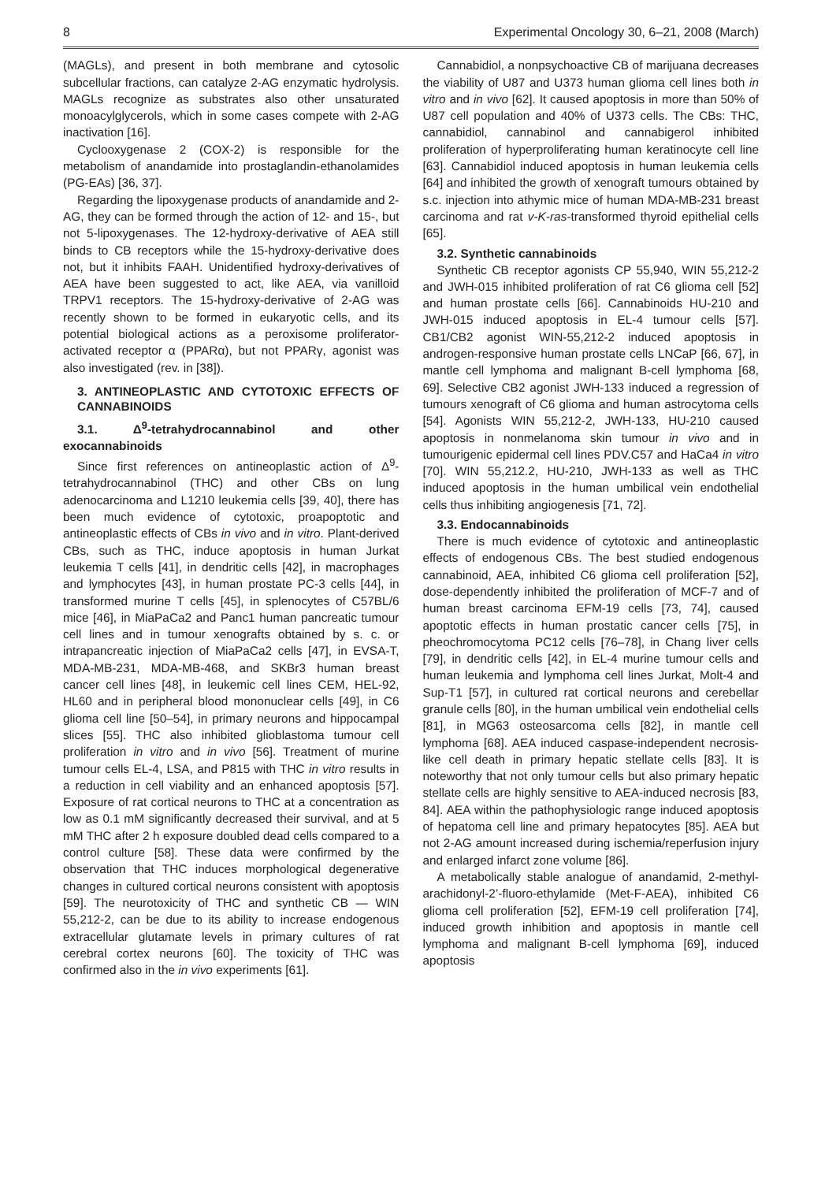8 Experimental Oncology 30, 6–21, 2008 (March)
(MAGLs), and present in both membrane and cytosolic subcellular fractions, can catalyze 2-AG enzymatic hydrolysis. MAGLs recognize as substrates also other unsaturated monoacylglycerols, which in some cases compete with 2-AG inactivation [16].
Cyclooxygenase 2 (COX-2) is responsible for the metabolism of anandamide into prostaglandin-ethanolamides (PG-EAs) [36, 37].
Regarding the lipoxygenase products of anandamide and 2-AG, they can be formed through the action of 12- and 15-, but not 5-lipoxygenases. The 12-hydroxy-derivative of AEA still binds to CB receptors while the 15-hydroxy-derivative does not, but it inhibits FAAH. Unidentified hydroxy-derivatives of AEA have been suggested to act, like AEA, via vanilloid TRPV1 receptors. The 15-hydroxy-derivative of 2-AG was recently shown to be formed in eukaryotic cells, and its potential biological actions as a peroxisome proliferator-activated receptor α (PPARα), but not PPARγ, agonist was also investigated (rev. in [38]).
3. ANTINEOPLASTIC AND CYTOTOXIC EFFECTS OF CANNABINOIDS
3.1. Δ<sup>9</sup>-tetrahydrocannabinol and other exocannabinoids
Since first references on antineoplastic action of Δ<sup>9</sup>-tetrahydrocannabinol (THC) and other CBs on lung adenocarcinoma and L1210 leukemia cells [39, 40], there has been much evidence of cytotoxic, proapoptotic and antineoplastic effects of CBs in vivo and in vitro. Plant-derived CBs, such as THC, induce apoptosis in human Jurkat leukemia T cells [41], in dendritic cells [42], in macrophages and lymphocytes [43], in human prostate PC-3 cells [44], in transformed murine T cells [45], in splenocytes of C57BL/6 mice [46], in MiaPaCa2 and Panc1 human pancreatic tumour cell lines and in tumour xenografts obtained by s. c. or intrapancreatic injection of MiaPaCa2 cells [47], in EVSA-T, MDA-MB-231, MDA-MB-468, and SKBr3 human breast cancer cell lines [48], in leukemic cell lines CEM, HEL-92, HL60 and in peripheral blood mononuclear cells [49], in C6 glioma cell line [50–54], in primary neurons and hippocampal slices [55]. THC also inhibited glioblastoma tumour cell proliferation in vitro and in vivo [56]. Treatment of murine tumour cells EL-4, LSA, and P815 with THC in vitro results in a reduction in cell viability and an enhanced apoptosis [57]. Exposure of rat cortical neurons to THC at a concentration as low as 0.1 mM significantly decreased their survival, and at 5 mM THC after 2 h exposure doubled dead cells compared to a control culture [58]. These data were confirmed by the observation that THC induces morphological degenerative changes in cultured cortical neurons consistent with apoptosis [59]. The neurotoxicity of THC and synthetic CB — WIN 55,212-2, can be due to its ability to increase endogenous extracellular glutamate levels in primary cultures of rat cerebral cortex neurons [60]. The toxicity of THC was confirmed also in the in vivo experiments [61].
Cannabidiol, a nonpsychoactive CB of marijuana decreases the viability of U87 and U373 human glioma cell lines both in vitro and in vivo [62]. It caused apoptosis in more than 50% of U87 cell population and 40% of U373 cells. The CBs: THC, cannabidiol, cannabinol and cannabigerol inhibited proliferation of hyperproliferating human keratinocyte cell line [63]. Cannabidiol induced apoptosis in human leukemia cells [64] and inhibited the growth of xenograft tumours obtained by s.c. injection into athymic mice of human MDA-MB-231 breast carcinoma and rat v-K-ras-transformed thyroid epithelial cells [65].
3.2. Synthetic cannabinoids
Synthetic CB receptor agonists CP 55,940, WIN 55,212-2 and JWH-015 inhibited proliferation of rat C6 glioma cell [52] and human prostate cells [66]. Cannabinoids HU-210 and JWH-015 induced apoptosis in EL-4 tumour cells [57]. CB1/CB2 agonist WIN-55,212-2 induced apoptosis in androgen-responsive human prostate cells LNCaP [66, 67], in mantle cell lymphoma and malignant B-cell lymphoma [68, 69]. Selective CB2 agonist JWH-133 induced a regression of tumours xenograft of C6 glioma and human astrocytoma cells [54]. Agonists WIN 55,212-2, JWH-133, HU-210 caused apoptosis in nonmelanoma skin tumour in vivo and in tumourigenic epidermal cell lines PDV.C57 and HaCa4 in vitro [70]. WIN 55,212.2, HU-210, JWH-133 as well as THC induced apoptosis in the human umbilical vein endothelial cells thus inhibiting angiogenesis [71, 72].
3.3. Endocannabinoids
There is much evidence of cytotoxic and antineoplastic effects of endogenous CBs. The best studied endogenous cannabinoid, AEA, inhibited C6 glioma cell proliferation [52], dose-dependently inhibited the proliferation of MCF-7 and of human breast carcinoma EFM-19 cells [73, 74], caused apoptotic effects in human prostatic cancer cells [75], in pheochromocytoma PC12 cells [76–78], in Chang liver cells [79], in dendritic cells [42], in EL-4 murine tumour cells and human leukemia and lymphoma cell lines Jurkat, Molt-4 and Sup-T1 [57], in cultured rat cortical neurons and cerebellar granule cells [80], in the human umbilical vein endothelial cells [81], in MG63 osteosarcoma cells [82], in mantle cell lymphoma [68]. AEA induced caspase-independent necrosis-like cell death in primary hepatic stellate cells [83]. It is noteworthy that not only tumour cells but also primary hepatic stellate cells are highly sensitive to AEA-induced necrosis [83, 84]. AEA within the pathophysiologic range induced apoptosis of hepatoma cell line and primary hepatocytes [85]. AEA but not 2-AG amount increased during ischemia/reperfusion injury and enlarged infarct zone volume [86].
A metabolically stable analogue of anandamid, 2-methyl-arachidonyl-2’-fluoro-ethylamide (Met-F-AEA), inhibited C6 glioma cell proliferation [52], EFM-19 cell proliferation [74], induced growth inhibition and apoptosis in mantle cell lymphoma and malignant B-cell lymphoma [69], induced apoptosis